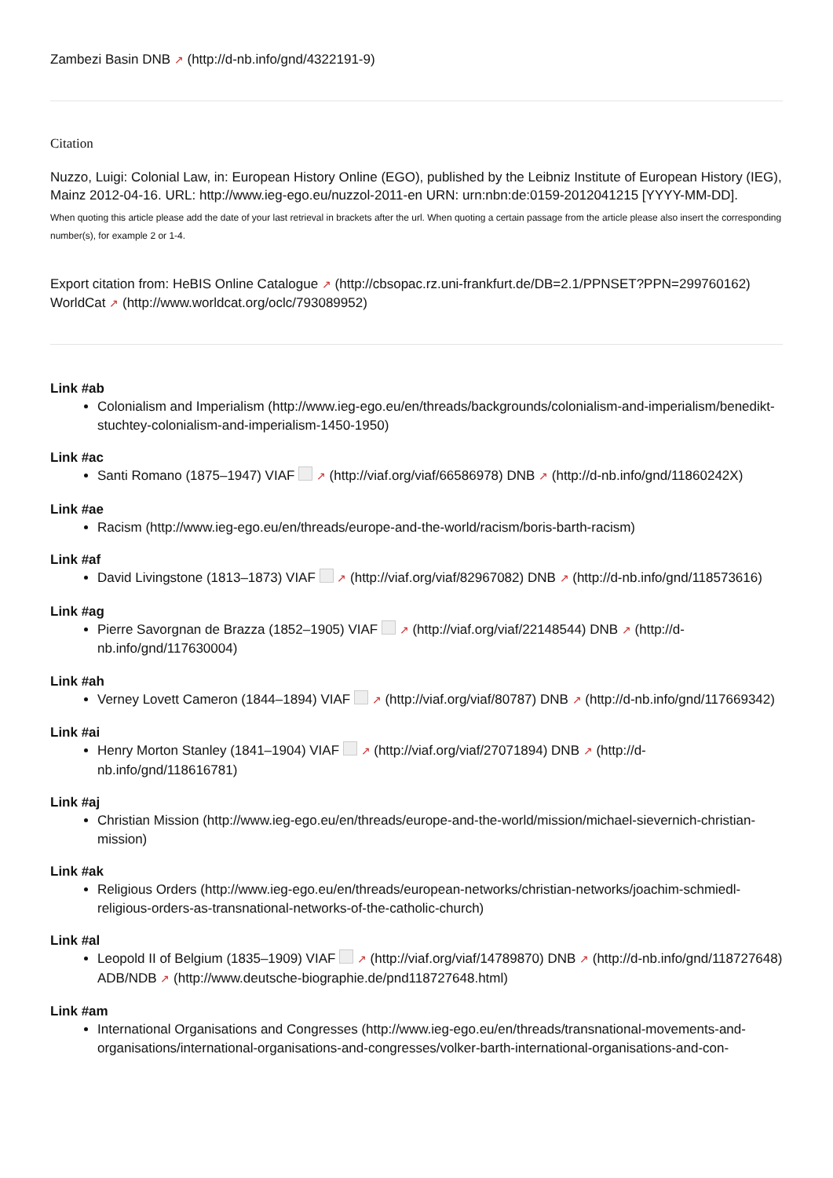Zambezi Basin DNB ↗ (http://d-nb.info/gnd/4322191-9)
Citation
Nuzzo, Luigi: Colonial Law, in: European History Online (EGO), published by the Leibniz Institute of European History (IEG), Mainz 2012-04-16. URL: http://www.ieg-ego.eu/nuzzol-2011-en URN: urn:nbn:de:0159-2012041215 [YYYY-MM-DD].
When quoting this article please add the date of your last retrieval in brackets after the url. When quoting a certain passage from the article please also insert the corresponding number(s), for example 2 or 1-4.
Export citation from: HeBIS Online Catalogue ↗ (http://cbsopac.rz.uni-frankfurt.de/DB=2.1/PPNSET?PPN=299760162)
WorldCat ↗ (http://www.worldcat.org/oclc/793089952)
Link #ab
Colonialism and Imperialism (http://www.ieg-ego.eu/en/threads/backgrounds/colonialism-and-imperialism/benedikt-stuchtey-colonialism-and-imperialism-1450-1950)
Link #ac
Santi Romano (1875–1947) VIAF ↗ (http://viaf.org/viaf/66586978) DNB ↗ (http://d-nb.info/gnd/11860242X)
Link #ae
Racism (http://www.ieg-ego.eu/en/threads/europe-and-the-world/racism/boris-barth-racism)
Link #af
David Livingstone (1813–1873) VIAF ↗ (http://viaf.org/viaf/82967082) DNB ↗ (http://d-nb.info/gnd/118573616)
Link #ag
Pierre Savorgnan de Brazza (1852–1905) VIAF ↗ (http://viaf.org/viaf/22148544) DNB ↗ (http://d-nb.info/gnd/117630004)
Link #ah
Verney Lovett Cameron (1844–1894) VIAF ↗ (http://viaf.org/viaf/80787) DNB ↗ (http://d-nb.info/gnd/117669342)
Link #ai
Henry Morton Stanley (1841–1904) VIAF ↗ (http://viaf.org/viaf/27071894) DNB ↗ (http://d-nb.info/gnd/118616781)
Link #aj
Christian Mission (http://www.ieg-ego.eu/en/threads/europe-and-the-world/mission/michael-sievernich-christian-mission)
Link #ak
Religious Orders (http://www.ieg-ego.eu/en/threads/european-networks/christian-networks/joachim-schmiedl-religious-orders-as-transnational-networks-of-the-catholic-church)
Link #al
Leopold II of Belgium (1835–1909) VIAF ↗ (http://viaf.org/viaf/14789870) DNB ↗ (http://d-nb.info/gnd/118727648) ADB/NDB ↗ (http://www.deutsche-biographie.de/pnd118727648.html)
Link #am
International Organisations and Congresses (http://www.ieg-ego.eu/en/threads/transnational-movements-and-organisations/international-organisations-and-congresses/volker-barth-international-organisations-and-con-